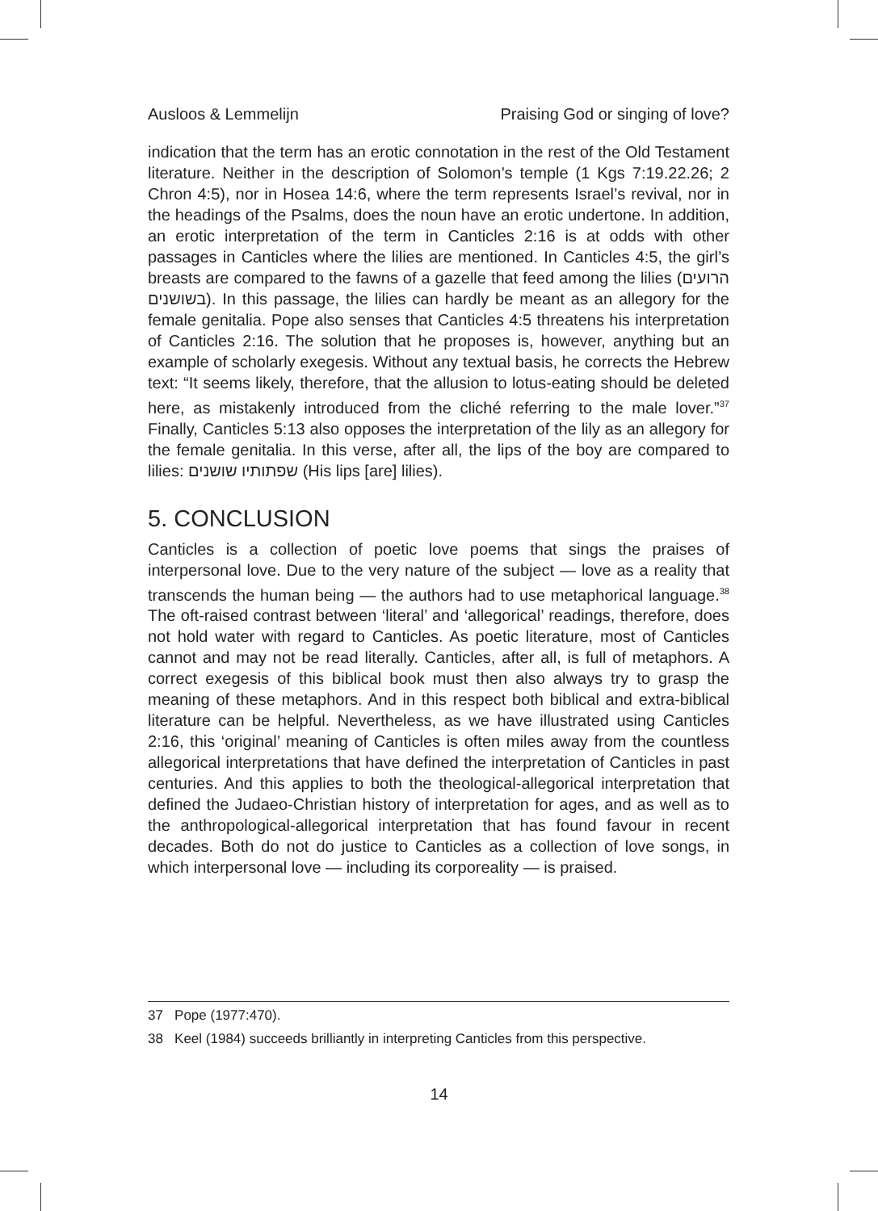Ausloos & Lemmelijn Praising God or singing of love?
indication that the term has an erotic connotation in the rest of the Old Testament literature. Neither in the description of Solomon’s temple (1 Kgs 7:19.22.26; 2 Chron 4:5), nor in Hosea 14:6, where the term represents Israel’s revival, nor in the headings of the Psalms, does the noun have an erotic undertone. In addition, an erotic interpretation of the term in Canticles 2:16 is at odds with other passages in Canticles where the lilies are mentioned. In Canticles 4:5, the girl’s breasts are compared to the fawns of a gazelle that feed among the lilies (הרועים בשושנים). In this passage, the lilies can hardly be meant as an allegory for the female genitalia. Pope also senses that Canticles 4:5 threatens his interpretation of Canticles 2:16. The solution that he proposes is, however, anything but an example of scholarly exegesis. Without any textual basis, he corrects the Hebrew text: “It seems likely, therefore, that the allusion to lotus-eating should be deleted here, as mistakenly introduced from the cliché referring to the male lover.”<sup>37</sup> Finally, Canticles 5:13 also opposes the interpretation of the lily as an allegory for the female genitalia. In this verse, after all, the lips of the boy are compared to lilies: שפתותיו שושנים (His lips [are] lilies).
5. CONCLUSION
Canticles is a collection of poetic love poems that sings the praises of interpersonal love. Due to the very nature of the subject — love as a reality that transcends the human being — the authors had to use metaphorical language.<sup>38</sup> The oft-raised contrast between ‘literal’ and ‘allegorical’ readings, therefore, does not hold water with regard to Canticles. As poetic literature, most of Canticles cannot and may not be read literally. Canticles, after all, is full of metaphors. A correct exegesis of this biblical book must then also always try to grasp the meaning of these metaphors. And in this respect both biblical and extra-biblical literature can be helpful. Nevertheless, as we have illustrated using Canticles 2:16, this ‘original’ meaning of Canticles is often miles away from the countless allegorical interpretations that have defined the interpretation of Canticles in past centuries. And this applies to both the theological-allegorical interpretation that defined the Judaeo-Christian history of interpretation for ages, and as well as to the anthropological-allegorical interpretation that has found favour in recent decades. Both do not do justice to Canticles as a collection of love songs, in which interpersonal love — including its corporeality — is praised.
37 Pope (1977:470).
38 Keel (1984) succeeds brilliantly in interpreting Canticles from this perspective.
14